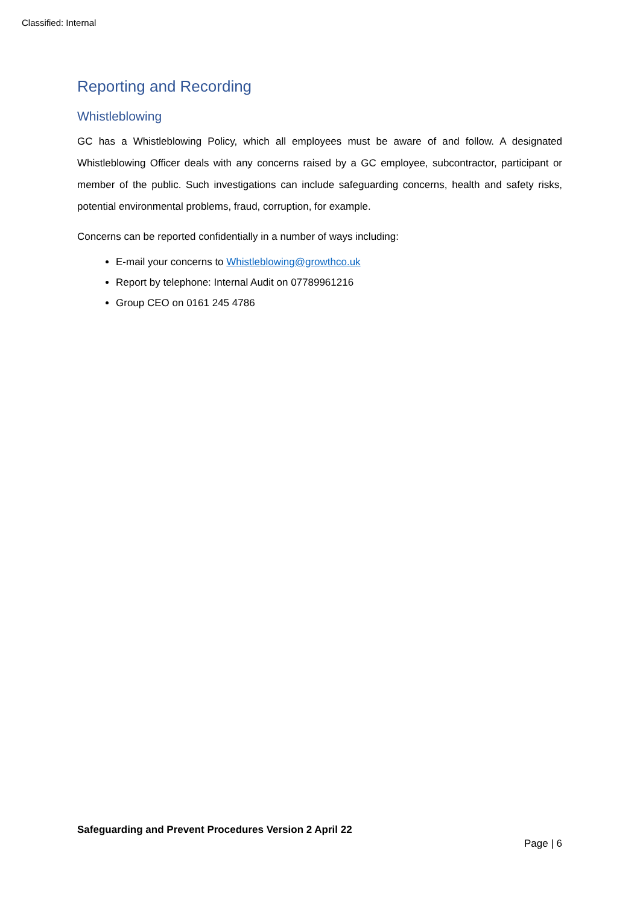Classified: Internal
Reporting and Recording
Whistleblowing
GC has a Whistleblowing Policy, which all employees must be aware of and follow. A designated Whistleblowing Officer deals with any concerns raised by a GC employee, subcontractor, participant or member of the public. Such investigations can include safeguarding concerns, health and safety risks, potential environmental problems, fraud, corruption, for example.
Concerns can be reported confidentially in a number of ways including:
E-mail your concerns to Whistleblowing@growthco.uk
Report by telephone: Internal Audit on 07789961216
Group CEO on 0161 245 4786
Safeguarding and Prevent Procedures Version 2 April 22
Page | 6